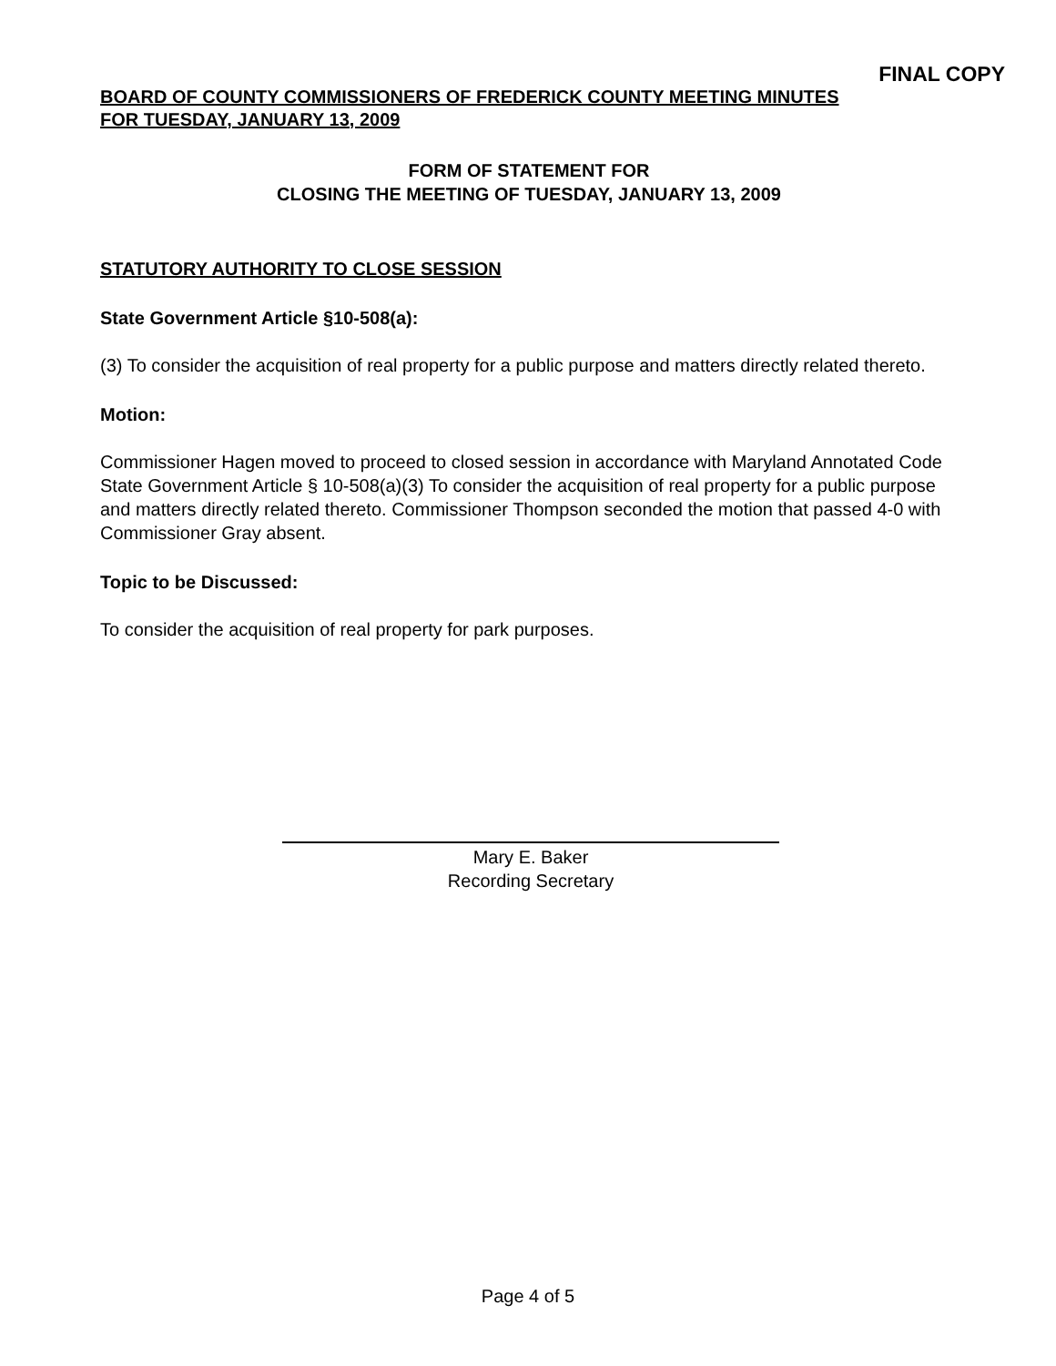FINAL COPY
BOARD OF COUNTY COMMISSIONERS OF FREDERICK COUNTY MEETING MINUTES
FOR TUESDAY, JANUARY 13, 2009
FORM OF STATEMENT FOR
CLOSING THE MEETING OF TUESDAY, JANUARY 13, 2009
STATUTORY AUTHORITY TO CLOSE SESSION
State Government Article §10-508(a):
(3) To consider the acquisition of real property for a public purpose and matters directly related thereto.
Motion:
Commissioner Hagen moved to proceed to closed session in accordance with Maryland Annotated Code State Government Article § 10-508(a)(3) To consider the acquisition of real property for a public purpose and matters directly related thereto. Commissioner Thompson seconded the motion that passed 4-0 with Commissioner Gray absent.
Topic to be Discussed:
To consider the acquisition of real property for park purposes.
Mary E. Baker
Recording Secretary
Page 4 of 5